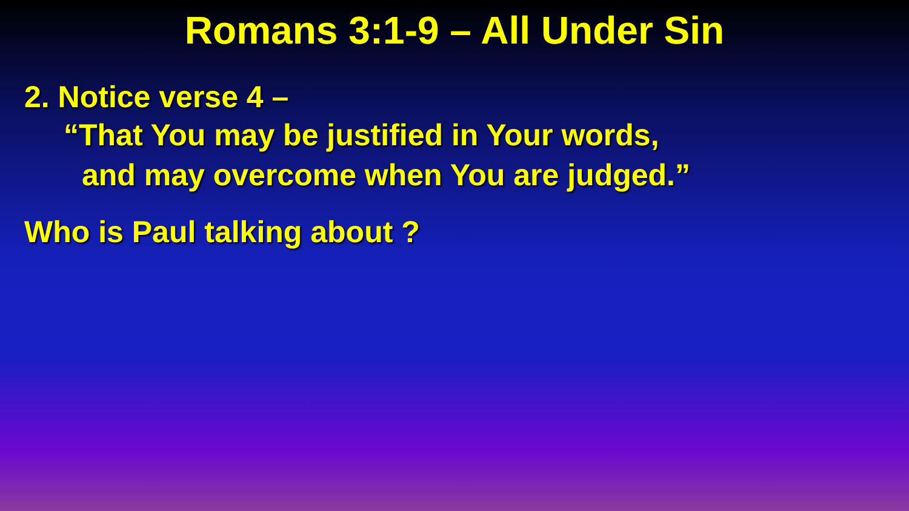Romans 3:1-9 – All Under Sin
2. Notice verse 4 –
“That You may be justified in Your words,
and may overcome when You are judged.”
Who is Paul talking about ?